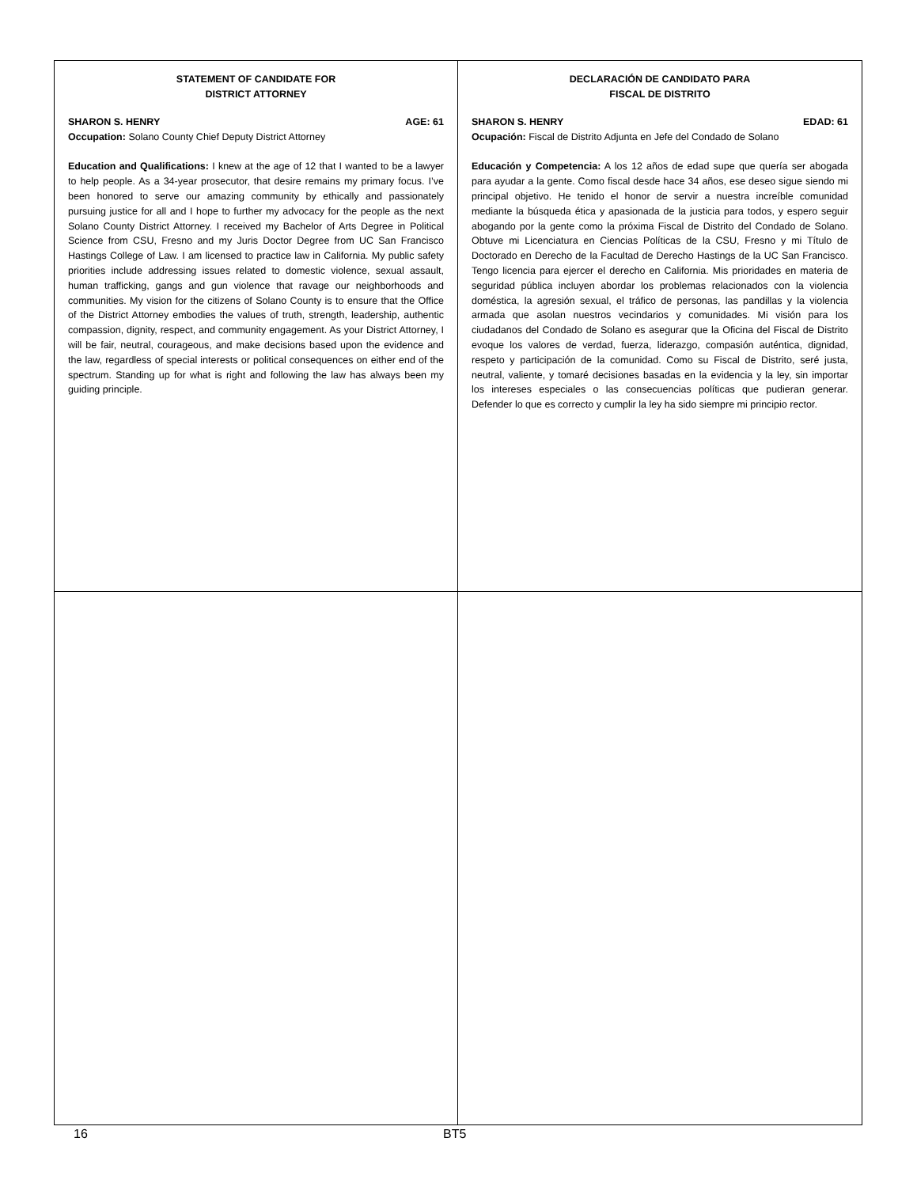STATEMENT OF CANDIDATE FOR
DISTRICT ATTORNEY
SHARON S. HENRY AGE: 61
Occupation: Solano County Chief Deputy District Attorney
Education and Qualifications: I knew at the age of 12 that I wanted to be a lawyer to help people. As a 34-year prosecutor, that desire remains my primary focus. I’ve been honored to serve our amazing community by ethically and passionately pursuing justice for all and I hope to further my advocacy for the people as the next Solano County District Attorney. I received my Bachelor of Arts Degree in Political Science from CSU, Fresno and my Juris Doctor Degree from UC San Francisco Hastings College of Law. I am licensed to practice law in California. My public safety priorities include addressing issues related to domestic violence, sexual assault, human trafficking, gangs and gun violence that ravage our neighborhoods and communities. My vision for the citizens of Solano County is to ensure that the Office of the District Attorney embodies the values of truth, strength, leadership, authentic compassion, dignity, respect, and community engagement. As your District Attorney, I will be fair, neutral, courageous, and make decisions based upon the evidence and the law, regardless of special interests or political consequences on either end of the spectrum. Standing up for what is right and following the law has always been my guiding principle.
DECLARACIÓN DE CANDIDATO PARA
FISCAL DE DISTRITO
SHARON S. HENRY EDAD: 61
Ocupación: Fiscal de Distrito Adjunta en Jefe del Condado de Solano
Educación y Competencia: A los 12 años de edad supe que quería ser abogada para ayudar a la gente. Como fiscal desde hace 34 años, ese deseo sigue siendo mi principal objetivo. He tenido el honor de servir a nuestra increíble comunidad mediante la búsqueda ética y apasionada de la justicia para todos, y espero seguir abogando por la gente como la próxima Fiscal de Distrito del Condado de Solano. Obtuve mi Licenciatura en Ciencias Políticas de la CSU, Fresno y mi Título de Doctorado en Derecho de la Facultad de Derecho Hastings de la UC San Francisco. Tengo licencia para ejercer el derecho en California. Mis prioridades en materia de seguridad pública incluyen abordar los problemas relacionados con la violencia doméstica, la agresión sexual, el tráfico de personas, las pandillas y la violencia armada que asolan nuestros vecindarios y comunidades. Mi visión para los ciudadanos del Condado de Solano es asegurar que la Oficina del Fiscal de Distrito evoque los valores de verdad, fuerza, liderazgo, compasión auténtica, dignidad, respeto y participación de la comunidad. Como su Fiscal de Distrito, seré justa, neutral, valiente, y tomaré decisiones basadas en la evidencia y la ley, sin importar los intereses especiales o las consecuencias políticas que pudieran generar. Defender lo que es correcto y cumplir la ley ha sido siempre mi principio rector.
16 BT5